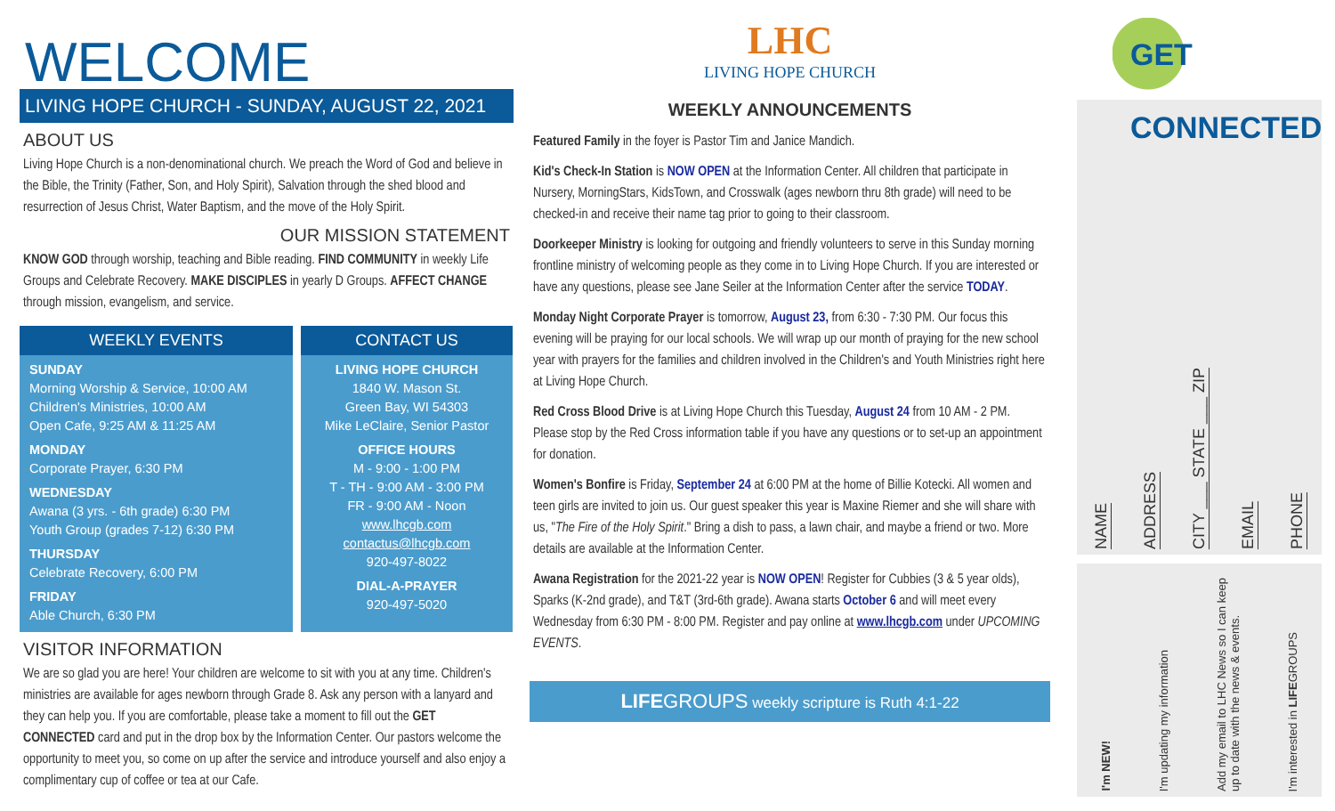WELCOME
LIVING HOPE CHURCH - SUNDAY, AUGUST 22, 2021
ABOUT US
Living Hope Church is a non-denominational church. We preach the Word of God and believe in the Bible, the Trinity (Father, Son, and Holy Spirit), Salvation through the shed blood and resurrection of Jesus Christ, Water Baptism, and the move of the Holy Spirit.
OUR MISSION STATEMENT
KNOW GOD through worship, teaching and Bible reading. FIND COMMUNITY in weekly Life Groups and Celebrate Recovery. MAKE DISCIPLES in yearly D Groups. AFFECT CHANGE through mission, evangelism, and service.
WEEKLY EVENTS
SUNDAY
Morning Worship & Service, 10:00 AM
Children's Ministries, 10:00 AM
Open Cafe, 9:25 AM & 11:25 AM
MONDAY
Corporate Prayer, 6:30 PM
WEDNESDAY
Awana (3 yrs. - 6th grade) 6:30 PM
Youth Group (grades 7-12) 6:30 PM
THURSDAY
Celebrate Recovery, 6:00 PM
FRIDAY
Able Church, 6:30 PM
CONTACT US
LIVING HOPE CHURCH
1840 W. Mason St.
Green Bay, WI 54303
Mike LeClaire, Senior Pastor
OFFICE HOURS
M - 9:00 - 1:00 PM
T - TH - 9:00 AM - 3:00 PM
FR - 9:00 AM - Noon
www.lhcgb.com
contactus@lhcgb.com
920-497-8022
DIAL-A-PRAYER
920-497-5020
VISITOR INFORMATION
We are so glad you are here! Your children are welcome to sit with you at any time. Children's ministries are available for ages newborn through Grade 8. Ask any person with a lanyard and they can help you. If you are comfortable, please take a moment to fill out the GET CONNECTED card and put in the drop box by the Information Center. Our pastors welcome the opportunity to meet you, so come on up after the service and introduce yourself and also enjoy a complimentary cup of coffee or tea at our Cafe.
LHC
LIVING HOPE CHURCH
WEEKLY ANNOUNCEMENTS
Featured Family in the foyer is Pastor Tim and Janice Mandich.
Kid's Check-In Station is NOW OPEN at the Information Center. All children that participate in Nursery, MorningStars, KidsTown, and Crosswalk (ages newborn thru 8th grade) will need to be checked-in and receive their name tag prior to going to their classroom.
Doorkeeper Ministry is looking for outgoing and friendly volunteers to serve in this Sunday morning frontline ministry of welcoming people as they come in to Living Hope Church. If you are interested or have any questions, please see Jane Seiler at the Information Center after the service TODAY.
Monday Night Corporate Prayer is tomorrow, August 23, from 6:30 - 7:30 PM. Our focus this evening will be praying for our local schools. We will wrap up our month of praying for the new school year with prayers for the families and children involved in the Children's and Youth Ministries right here at Living Hope Church.
Red Cross Blood Drive is at Living Hope Church this Tuesday, August 24 from 10 AM - 2 PM. Please stop by the Red Cross information table if you have any questions or to set-up an appointment for donation.
Women's Bonfire is Friday, September 24 at 6:00 PM at the home of Billie Kotecki. All women and teen girls are invited to join us. Our guest speaker this year is Maxine Riemer and she will share with us, "The Fire of the Holy Spirit." Bring a dish to pass, a lawn chair, and maybe a friend or two. More details are available at the Information Center.
Awana Registration for the 2021-22 year is NOW OPEN! Register for Cubbies (3 & 5 year olds), Sparks (K-2nd grade), and T&T (3rd-6th grade). Awana starts October 6 and will meet every Wednesday from 6:30 PM - 8:00 PM. Register and pay online at www.lhcgb.com under UPCOMING EVENTS.
LIFE GROUPS weekly scripture is Ruth 4:1-22
GET CONNECTED
NAME ADDRESS CITY ___ STATE ___ ZIP EMAIL PHONE
I'm NEW! I'm updating my information Add my email to LHC News so I can keep up to date with the news & events. I'm interested in LIFEGROUPS